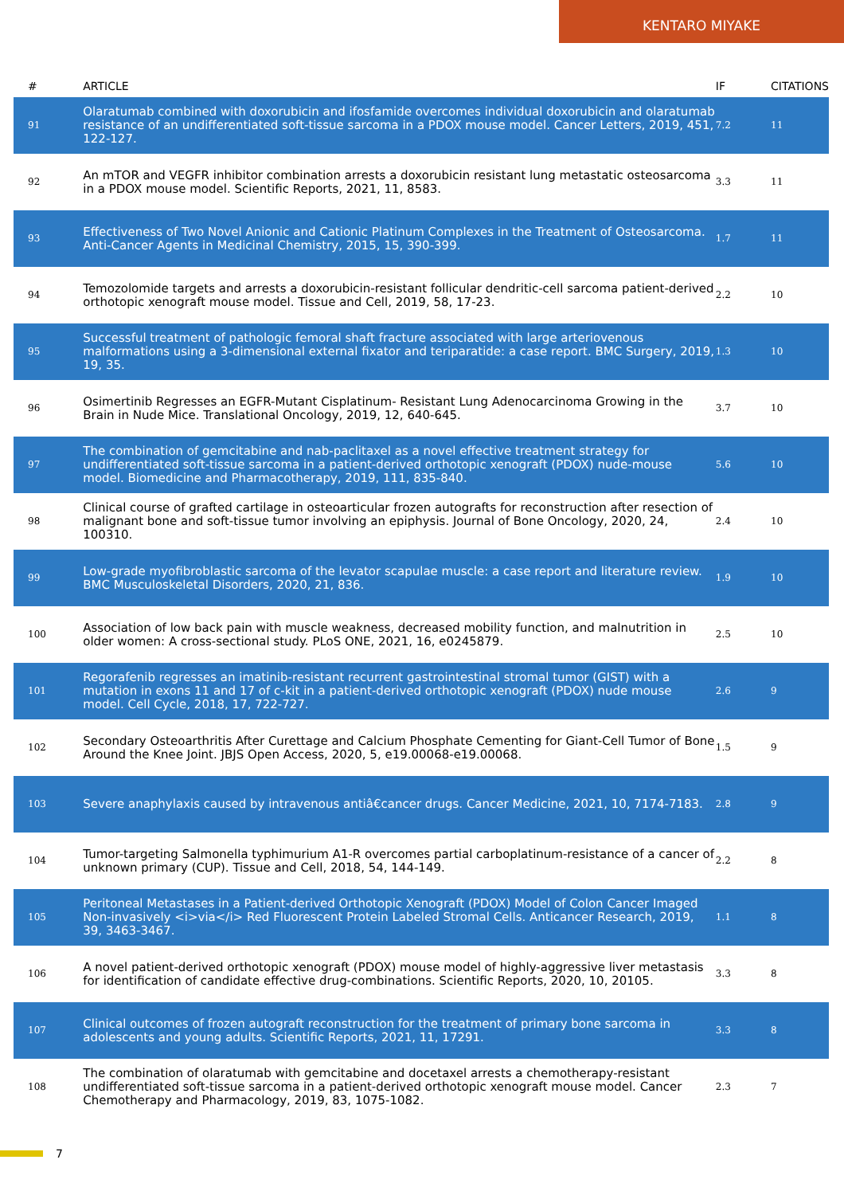KENTARO MIYAKE
| # | ARTICLE | IF | CITATIONS |
| --- | --- | --- | --- |
| 91 | Olaratumab combined with doxorubicin and ifosfamide overcomes individual doxorubicin and olaratumab resistance of an undifferentiated soft-tissue sarcoma in a PDOX mouse model. Cancer Letters, 2019, 451, 122-127. | 7.2 | 11 |
| 92 | An mTOR and VEGFR inhibitor combination arrests a doxorubicin resistant lung metastatic osteosarcoma in a PDOX mouse model. Scientific Reports, 2021, 11, 8583. | 3.3 | 11 |
| 93 | Effectiveness of Two Novel Anionic and Cationic Platinum Complexes in the Treatment of Osteosarcoma. Anti-Cancer Agents in Medicinal Chemistry, 2015, 15, 390-399. | 1.7 | 11 |
| 94 | Temozolomide targets and arrests a doxorubicin-resistant follicular dendritic-cell sarcoma patient-derived orthotopic xenograft mouse model. Tissue and Cell, 2019, 58, 17-23. | 2.2 | 10 |
| 95 | Successful treatment of pathologic femoral shaft fracture associated with large arteriovenous malformations using a 3-dimensional external fixator and teriparatide: a case report. BMC Surgery, 2019, 19, 35. | 1.3 | 10 |
| 96 | Osimertinib Regresses an EGFR-Mutant Cisplatinum- Resistant Lung Adenocarcinoma Growing in the Brain in Nude Mice. Translational Oncology, 2019, 12, 640-645. | 3.7 | 10 |
| 97 | The combination of gemcitabine and nab-paclitaxel as a novel effective treatment strategy for undifferentiated soft-tissue sarcoma in a patient-derived orthotopic xenograft (PDOX) nude-mouse model. Biomedicine and Pharmacotherapy, 2019, 111, 835-840. | 5.6 | 10 |
| 98 | Clinical course of grafted cartilage in osteoarticular frozen autografts for reconstruction after resection of malignant bone and soft-tissue tumor involving an epiphysis. Journal of Bone Oncology, 2020, 24, 100310. | 2.4 | 10 |
| 99 | Low-grade myofibroblastic sarcoma of the levator scapulae muscle: a case report and literature review. BMC Musculoskeletal Disorders, 2020, 21, 836. | 1.9 | 10 |
| 100 | Association of low back pain with muscle weakness, decreased mobility function, and malnutrition in older women: A cross-sectional study. PLoS ONE, 2021, 16, e0245879. | 2.5 | 10 |
| 101 | Regorafenib regresses an imatinib-resistant recurrent gastrointestinal stromal tumor (GIST) with a mutation in exons 11 and 17 of c-kit in a patient-derived orthotopic xenograft (PDOX) nude mouse model. Cell Cycle, 2018, 17, 722-727. | 2.6 | 9 |
| 102 | Secondary Osteoarthritis After Curettage and Calcium Phosphate Cementing for Giant-Cell Tumor of Bone Around the Knee Joint. JBJS Open Access, 2020, 5, e19.00068-e19.00068. | 1.5 | 9 |
| 103 | Severe anaphylaxis caused by intravenous antiâ€cancer drugs. Cancer Medicine, 2021, 10, 7174-7183. | 2.8 | 9 |
| 104 | Tumor-targeting Salmonella typhimurium A1-R overcomes partial carboplatinum-resistance of a cancer of unknown primary (CUP). Tissue and Cell, 2018, 54, 144-149. | 2.2 | 8 |
| 105 | Peritoneal Metastases in a Patient-derived Orthotopic Xenograft (PDOX) Model of Colon Cancer Imaged Non-invasively <i>via</i> Red Fluorescent Protein Labeled Stromal Cells. Anticancer Research, 2019, 39, 3463-3467. | 1.1 | 8 |
| 106 | A novel patient-derived orthotopic xenograft (PDOX) mouse model of highly-aggressive liver metastasis for identification of candidate effective drug-combinations. Scientific Reports, 2020, 10, 20105. | 3.3 | 8 |
| 107 | Clinical outcomes of frozen autograft reconstruction for the treatment of primary bone sarcoma in adolescents and young adults. Scientific Reports, 2021, 11, 17291. | 3.3 | 8 |
| 108 | The combination of olaratumab with gemcitabine and docetaxel arrests a chemotherapy-resistant undifferentiated soft-tissue sarcoma in a patient-derived orthotopic xenograft mouse model. Cancer Chemotherapy and Pharmacology, 2019, 83, 1075-1082. | 2.3 | 7 |
7